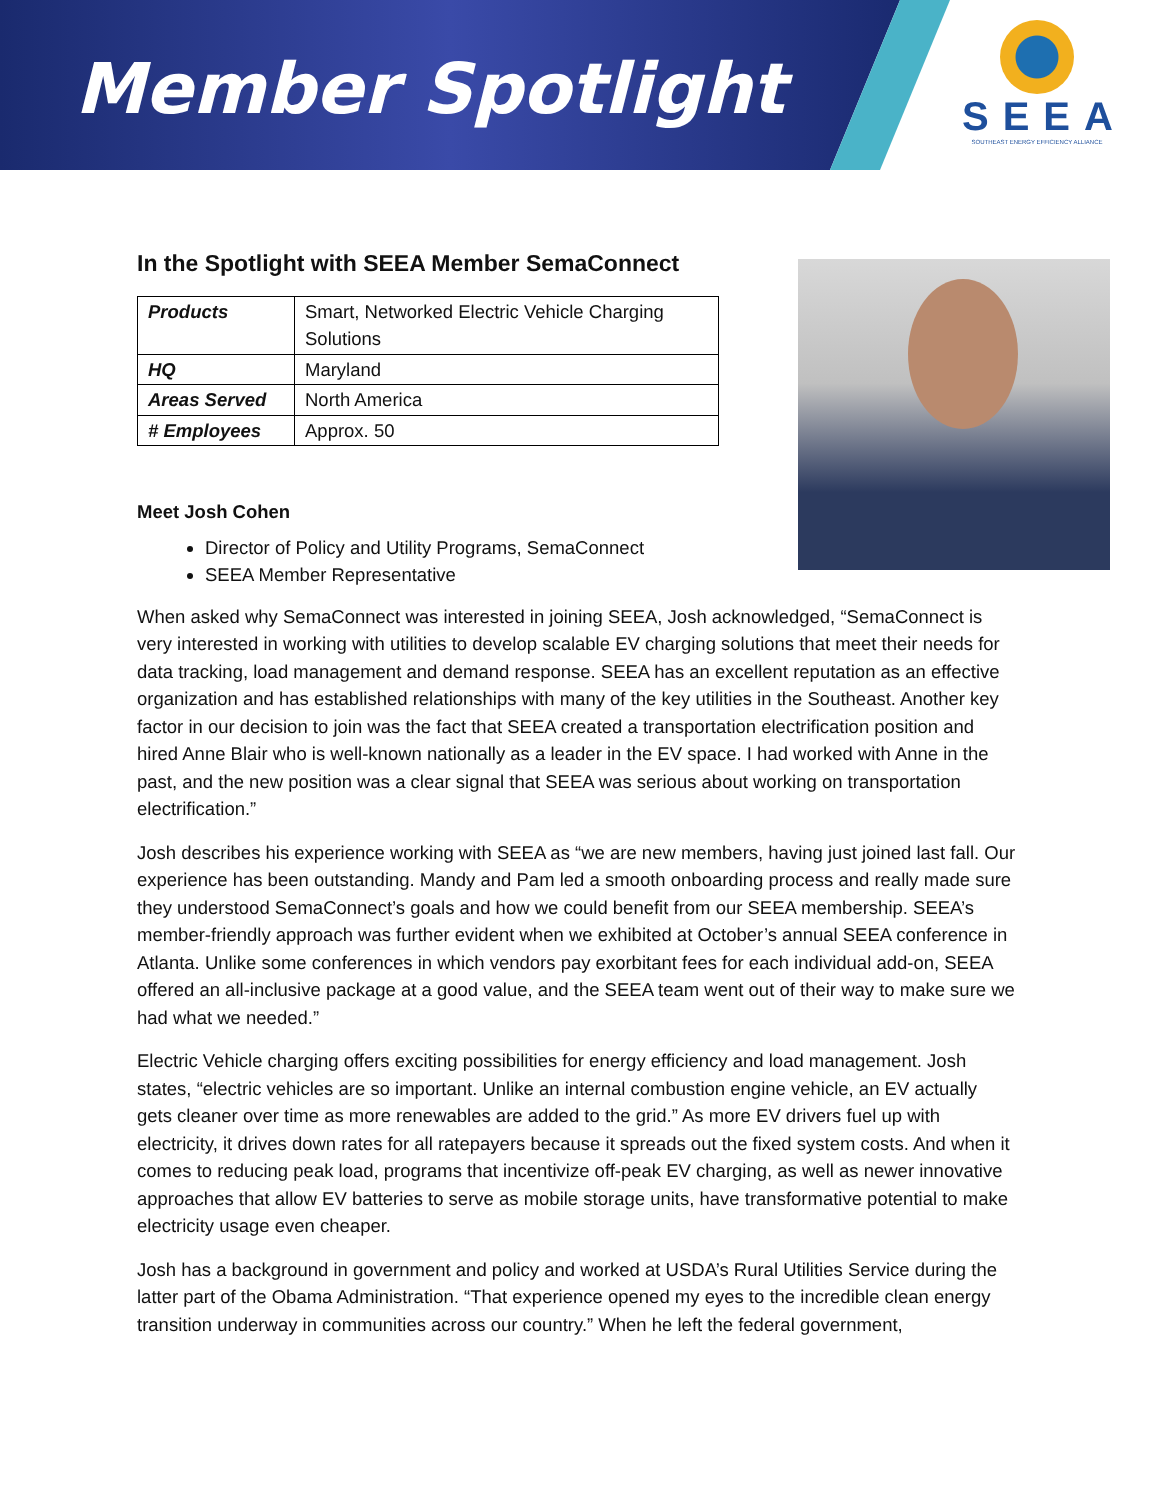Member Spotlight
SEEA
SOUTHEAST ENERGY EFFICIENCY ALLIANCE
In the Spotlight with SEEA Member SemaConnect
| Products | Smart, Networked Electric Vehicle Charging Solutions |
| HQ | Maryland |
| Areas Served | North America |
| # Employees | Approx. 50 |
Meet Josh Cohen
Director of Policy and Utility Programs, SemaConnect
SEEA Member Representative
When asked why SemaConnect was interested in joining SEEA, Josh acknowledged, “SemaConnect is very interested in working with utilities to develop scalable EV charging solutions that meet their needs for data tracking, load management and demand response. SEEA has an excellent reputation as an effective organization and has established relationships with many of the key utilities in the Southeast. Another key factor in our decision to join was the fact that SEEA created a transportation electrification position and hired Anne Blair who is well-known nationally as a leader in the EV space. I had worked with Anne in the past, and the new position was a clear signal that SEEA was serious about working on transportation electrification.”
Josh describes his experience working with SEEA as “we are new members, having just joined last fall. Our experience has been outstanding. Mandy and Pam led a smooth onboarding process and really made sure they understood SemaConnect’s goals and how we could benefit from our SEEA membership. SEEA’s member-friendly approach was further evident when we exhibited at October’s annual SEEA conference in Atlanta. Unlike some conferences in which vendors pay exorbitant fees for each individual add-on, SEEA offered an all-inclusive package at a good value, and the SEEA team went out of their way to make sure we had what we needed.”
Electric Vehicle charging offers exciting possibilities for energy efficiency and load management. Josh states, “electric vehicles are so important. Unlike an internal combustion engine vehicle, an EV actually gets cleaner over time as more renewables are added to the grid.” As more EV drivers fuel up with electricity, it drives down rates for all ratepayers because it spreads out the fixed system costs. And when it comes to reducing peak load, programs that incentivize off-peak EV charging, as well as newer innovative approaches that allow EV batteries to serve as mobile storage units, have transformative potential to make electricity usage even cheaper.
Josh has a background in government and policy and worked at USDA’s Rural Utilities Service during the latter part of the Obama Administration. “That experience opened my eyes to the incredible clean energy transition underway in communities across our country.” When he left the federal government,